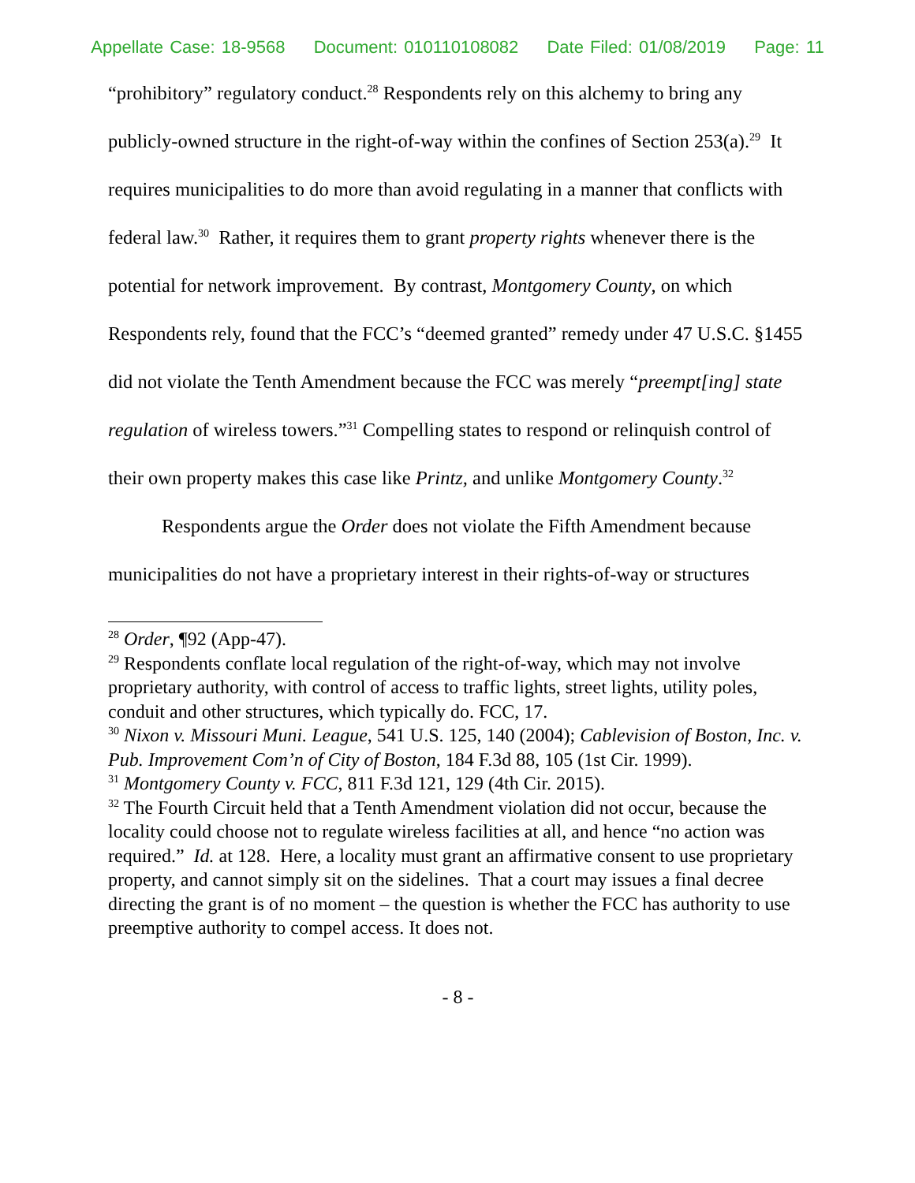Appellate Case: 18-9568 Document: 010110108082 Date Filed: 01/08/2019 Page: 11
“prohibitory” regulatory conduct.<sup>28</sup> Respondents rely on this alchemy to bring any publicly-owned structure in the right-of-way within the confines of Section 253(a).<sup>29</sup> It requires municipalities to do more than avoid regulating in a manner that conflicts with federal law.<sup>30</sup> Rather, it requires them to grant property rights whenever there is the potential for network improvement. By contrast, Montgomery County, on which Respondents rely, found that the FCC’s “deemed granted” remedy under 47 U.S.C. §1455 did not violate the Tenth Amendment because the FCC was merely “preempt[ing] state regulation of wireless towers.”<sup>31</sup> Compelling states to respond or relinquish control of their own property makes this case like Printz, and unlike Montgomery County.<sup>32</sup>
Respondents argue the Order does not violate the Fifth Amendment because municipalities do not have a proprietary interest in their rights-of-way or structures
<sup>28</sup> Order, ¶92 (App-47).
<sup>29</sup> Respondents conflate local regulation of the right-of-way, which may not involve proprietary authority, with control of access to traffic lights, street lights, utility poles, conduit and other structures, which typically do. FCC, 17.
<sup>30</sup> Nixon v. Missouri Muni. League, 541 U.S. 125, 140 (2004); Cablevision of Boston, Inc. v. Pub. Improvement Com’n of City of Boston, 184 F.3d 88, 105 (1st Cir. 1999).
<sup>31</sup> Montgomery County v. FCC, 811 F.3d 121, 129 (4th Cir. 2015).
<sup>32</sup> The Fourth Circuit held that a Tenth Amendment violation did not occur, because the locality could choose not to regulate wireless facilities at all, and hence “no action was required.” Id. at 128. Here, a locality must grant an affirmative consent to use proprietary property, and cannot simply sit on the sidelines. That a court may issues a final decree directing the grant is of no moment – the question is whether the FCC has authority to use preemptive authority to compel access. It does not.
- 8 -